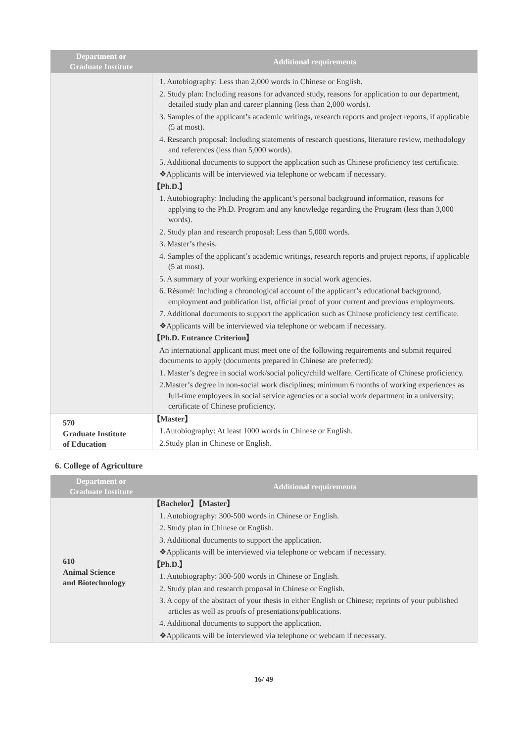| Department or Graduate Institute | Additional requirements |
| --- | --- |
| | 1. Autobiography: Less than 2,000 words in Chinese or English. 2. Study plan: Including reasons for advanced study, reasons for application to our department, detailed study plan and career planning (less than 2,000 words). 3. Samples of the applicant’s academic writings, research reports and project reports, if applicable (5 at most). 4. Research proposal: Including statements of research questions, literature review, methodology and references (less than 5,000 words). 5. Additional documents to support the application such as Chinese proficiency test certificate. ❖Applicants will be interviewed via telephone or webcam if necessary. 【Ph.D.】 1. Autobiography: Including the applicant’s personal background information, reasons for applying to the Ph.D. Program and any knowledge regarding the Program (less than 3,000 words). 2. Study plan and research proposal: Less than 5,000 words. 3. Master’s thesis. 4. Samples of the applicant’s academic writings, research reports and project reports, if applicable (5 at most). 5. A summary of your working experience in social work agencies. 6. Résumé: Including a chronological account of the applicant’s educational background, employment and publication list, official proof of your current and previous employments. 7. Additional documents to support the application such as Chinese proficiency test certificate. ❖Applicants will be interviewed via telephone or webcam if necessary. 【Ph.D. Entrance Criterion】 An international applicant must meet one of the following requirements and submit required documents to apply (documents prepared in Chinese are preferred): 1. Master’s degree in social work/social policy/child welfare. Certificate of Chinese proficiency. 2.Master’s degree in non-social work disciplines; minimum 6 months of working experiences as full-time employees in social service agencies or a social work department in a university; certificate of Chinese proficiency. |
| 570 Graduate Institute of Education | 【Master】 1.Autobiography: At least 1000 words in Chinese or English. 2.Study plan in Chinese or English. |
6. College of Agriculture
| Department or Graduate Institute | Additional requirements |
| --- | --- |
| 610 Animal Science and Biotechnology | 【Bachelor】【Master】 1. Autobiography: 300-500 words in Chinese or English. 2. Study plan in Chinese or English. 3. Additional documents to support the application. ❖Applicants will be interviewed via telephone or webcam if necessary. 【Ph.D.】 1. Autobiography: 300-500 words in Chinese or English. 2. Study plan and research proposal in Chinese or English. 3. A copy of the abstract of your thesis in either English or Chinese; reprints of your published articles as well as proofs of presentations/publications. 4. Additional documents to support the application. ❖Applicants will be interviewed via telephone or webcam if necessary. |
16/ 49